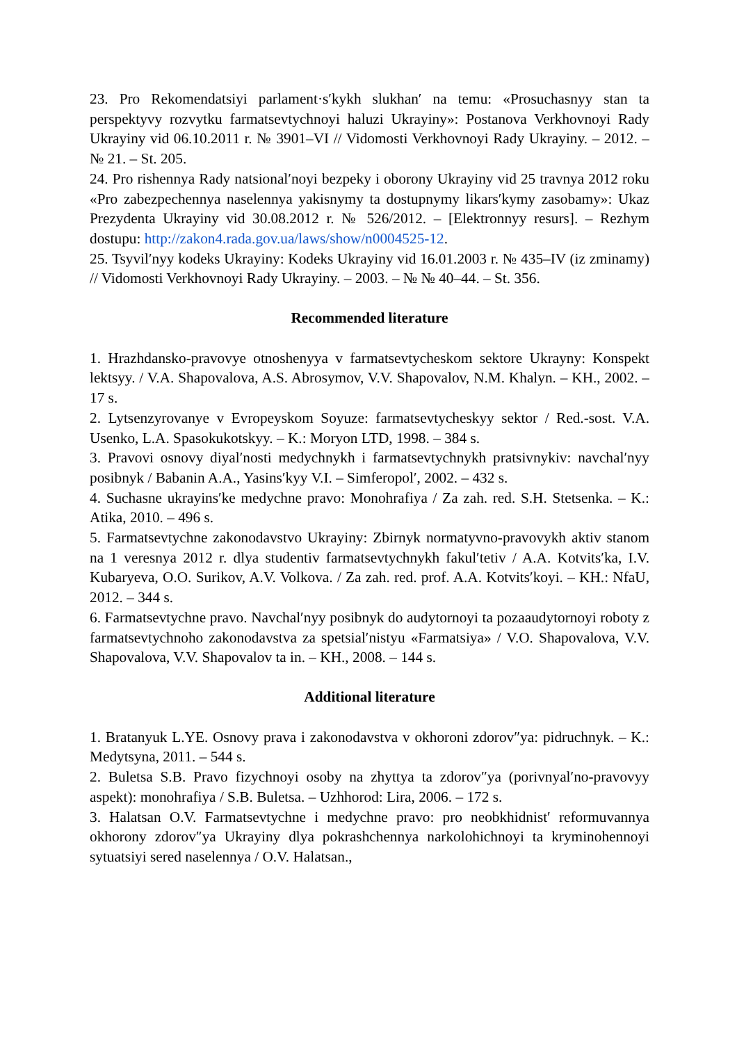23. Pro Rekomendatsiyi parlament·s′kykh slukhan′ na temu: «Prosuchasnyy stan ta perspektyvy rozvytku farmatsevtychnoyi haluzi Ukrayiny»: Postanova Verkhovnoyi Rady Ukrayiny vid 06.10.2011 r. № 3901–VI // Vidomosti Verkhovnoyi Rady Ukrayiny. – 2012. – № 21. – St. 205.
24. Pro rishennya Rady natsional′noyi bezpeky i oborony Ukrayiny vid 25 travnya 2012 roku «Pro zabezpechennya naselennya yakisnymy ta dostupnymy likars′kymy zasobamy»: Ukaz Prezydenta Ukrayiny vid 30.08.2012 r. № 526/2012. – [Elektronnyy resurs]. – Rezhym dostupu: http://zakon4.rada.gov.ua/laws/show/n0004525-12.
25. Tsyvil′nyy kodeks Ukrayiny: Kodeks Ukrayiny vid 16.01.2003 r. № 435–IV (iz zminamy) // Vidomosti Verkhovnoyi Rady Ukrayiny. – 2003. – № № 40–44. – St. 356.
Recommended literature
1. Hrazhdansko-pravovye otnoshenyya v farmatsevtycheskom sektore Ukrayny: Konspekt lektsyy. / V.A. Shapovalova, A.S. Abrosymov, V.V. Shapovalov, N.M. Khalyn. – KH., 2002. – 17 s.
2. Lytsenzyrovanye v Evropeyskom Soyuze: farmatsevtycheskyy sektor / Red.-sost. V.A. Usenko, L.A. Spasokukotskyy. – K.: Moryon LTD, 1998. – 384 s.
3. Pravovi osnovy diyal′nosti medychnykh i farmatsevtychnykh pratsivnykiv: navchal′nyy posibnyk / Babanin A.A., Yasins′kyy V.I. – Simferopol′, 2002. – 432 s.
4. Suchasne ukrayins′ke medychne pravo: Monohrafiya / Za zah. red. S.H. Stetsenka. – K.: Atika, 2010. – 496 s.
5. Farmatsevtychne zakonodavstvo Ukrayiny: Zbirnyk normatyvno-pravovykh aktiv stanom na 1 veresnya 2012 r. dlya studentiv farmatsevtychnykh fakul′tetiv / A.A. Kotvits′ka, I.V. Kubaryeva, O.O. Surikov, A.V. Volkova. / Za zah. red. prof. A.A. Kotvits′koyi. – KH.: NfaU, 2012. – 344 s.
6. Farmatsevtychne pravo. Navchal′nyy posibnyk do audytornoyi ta pozaaudytornoyi roboty z farmatsevtychnoho zakonodavstva za spetsial′nistyu «Farmatsiya» / V.O. Shapovalova, V.V. Shapovalova, V.V. Shapovalov ta in. – KH., 2008. – 144 s.
Additional literature
1. Bratanyuk L.YE. Osnovy prava i zakonodavstva v okhoroni zdorov″ya: pidruchnyk. – K.: Medytsyna, 2011. – 544 s.
2. Buletsa S.B. Pravo fizychnoyi osoby na zhyttya ta zdorov″ya (porivnyal′no-pravovyy aspekt): monohrafiya / S.B. Buletsa. – Uzhhorod: Lira, 2006. – 172 s.
3. Halatsan O.V. Farmatsevtychne i medychne pravo: pro neobkhidnist′ reformuvannya okhorony zdorov″ya Ukrayiny dlya pokrashchennya narkolohichnoyi ta kryminohennoyi sytuatsiyi sered naselennya / O.V. Halatsan.,